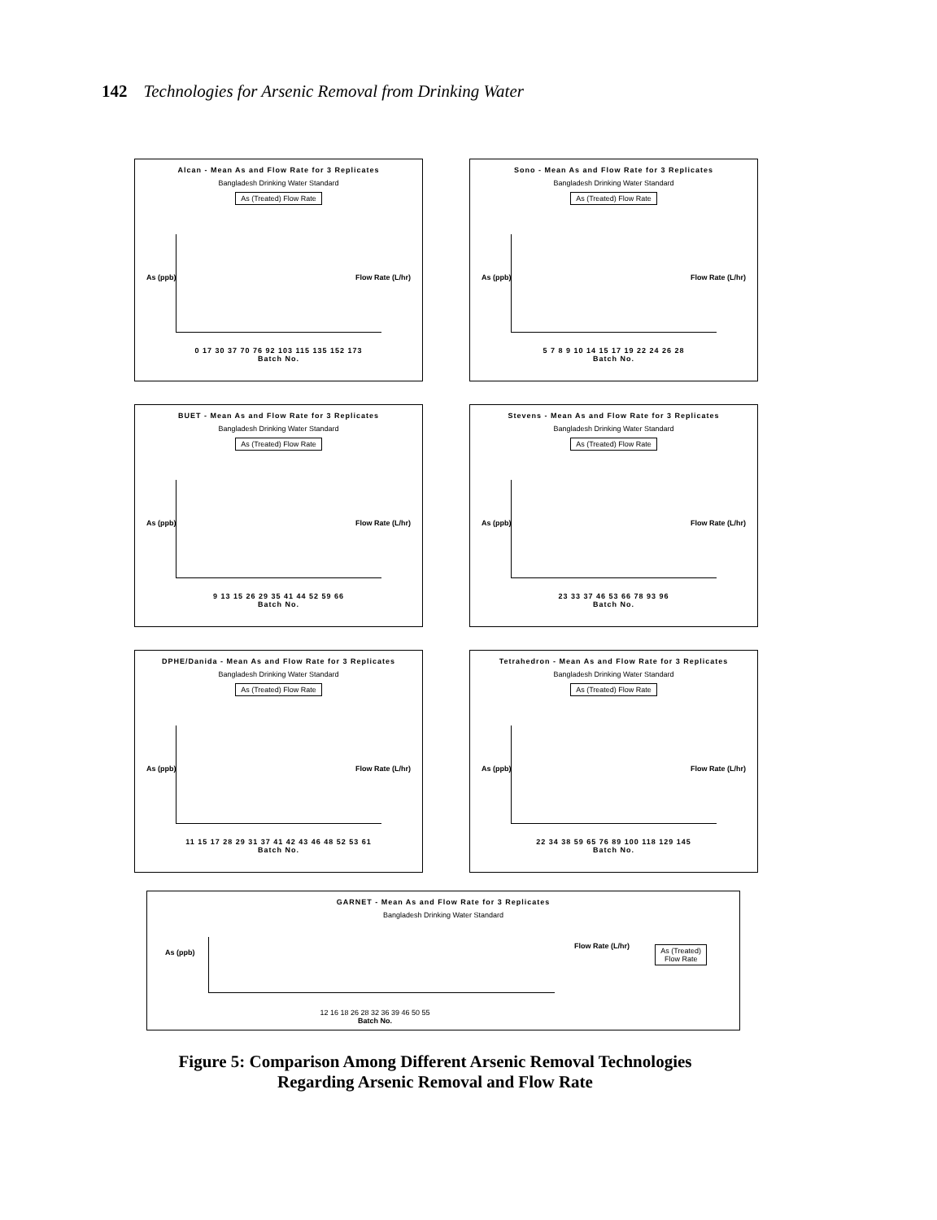142 Technologies for Arsenic Removal from Drinking Water
Alcan - Mean As and Flow Rate for 3 Replicates
Bangladesh Drinking Water Standard
As (Treated) Flow Rate
As (ppb) Flow Rate (L/hr)
0 17 30 37 70 76 92 103 115 135 152 173
Batch No.
Sono - Mean As and Flow Rate for 3 Replicates
Bangladesh Drinking Water Standard
As (Treated) Flow Rate
As (ppb) Flow Rate (L/hr)
5 7 8 9 10 14 15 17 19 22 24 26 28
Batch No.
BUET - Mean As and Flow Rate for 3 Replicates
Bangladesh Drinking Water Standard
As (Treated) Flow Rate
As (ppb) Flow Rate (L/hr)
9 13 15 26 29 35 41 44 52 59 66
Batch No.
Stevens - Mean As and Flow Rate for 3 Replicates
Bangladesh Drinking Water Standard
As (Treated) Flow Rate
As (ppb) Flow Rate (L/hr)
23 33 37 46 53 66 78 93 96
Batch No.
DPHE/Danida - Mean As and Flow Rate for 3 Replicates
Bangladesh Drinking Water Standard
As (Treated) Flow Rate
As (ppb) Flow Rate (L/hr)
11 15 17 28 29 31 37 41 42 43 46 48 52 53 61
Batch No.
Tetrahedron - Mean As and Flow Rate for 3 Replicates
Bangladesh Drinking Water Standard
As (Treated) Flow Rate
As (ppb) Flow Rate (L/hr)
22 34 38 59 65 76 89 100 118 129 145
Batch No.
GARNET - Mean As and Flow Rate for 3 Replicates
Bangladesh Drinking Water Standard
As (Treated)
Flow Rate
As (ppb)
Flow Rate (L/hr)
12 16 18 26 28 32 36 39 46 50 55
Batch No.
Figure 5: Comparison Among Different Arsenic Removal Technologies
Regarding Arsenic Removal and Flow Rate